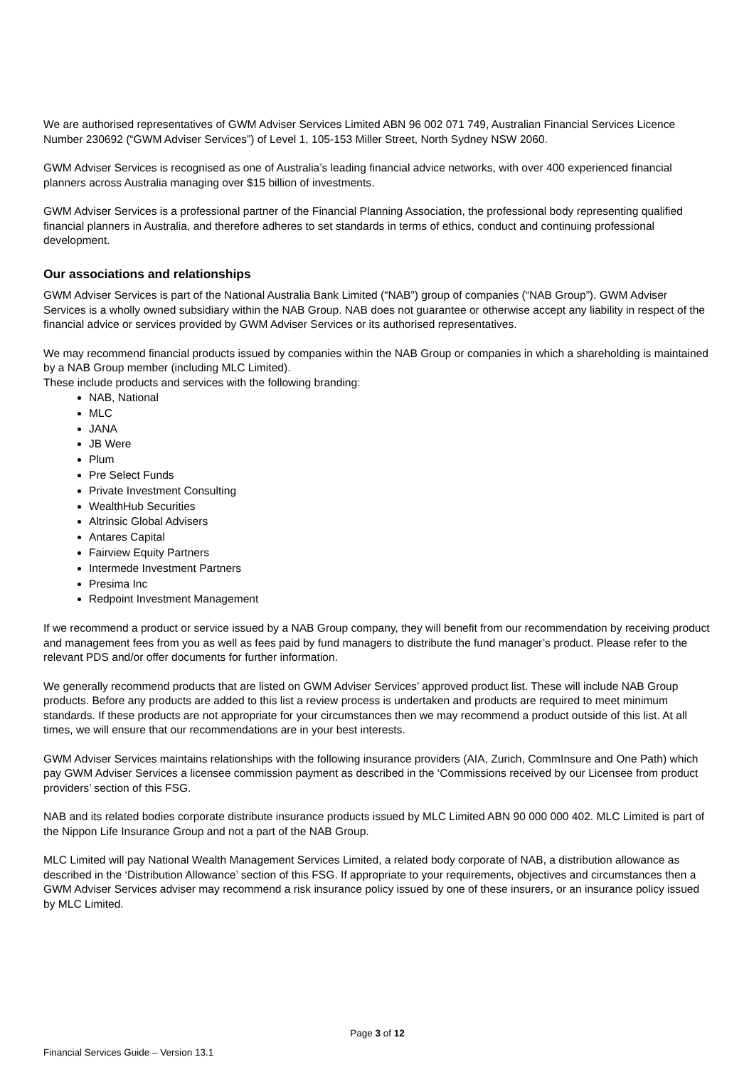We are authorised representatives of GWM Adviser Services Limited ABN 96 002 071 749, Australian Financial Services Licence Number 230692 (“GWM Adviser Services”) of Level 1, 105-153 Miller Street, North Sydney NSW 2060.
GWM Adviser Services is recognised as one of Australia’s leading financial advice networks, with over 400 experienced financial planners across Australia managing over $15 billion of investments.
GWM Adviser Services is a professional partner of the Financial Planning Association, the professional body representing qualified financial planners in Australia, and therefore adheres to set standards in terms of ethics, conduct and continuing professional development.
Our associations and relationships
GWM Adviser Services is part of the National Australia Bank Limited (“NAB”) group of companies (“NAB Group”). GWM Adviser Services is a wholly owned subsidiary within the NAB Group. NAB does not guarantee or otherwise accept any liability in respect of the financial advice or services provided by GWM Adviser Services or its authorised representatives.
We may recommend financial products issued by companies within the NAB Group or companies in which a shareholding is maintained by a NAB Group member (including MLC Limited).
These include products and services with the following branding:
NAB, National
MLC
JANA
JB Were
Plum
Pre Select Funds
Private Investment Consulting
WealthHub Securities
Altrinsic Global Advisers
Antares Capital
Fairview Equity Partners
Intermede Investment Partners
Presima Inc
Redpoint Investment Management
If we recommend a product or service issued by a NAB Group company, they will benefit from our recommendation by receiving product and management fees from you as well as fees paid by fund managers to distribute the fund manager’s product. Please refer to the relevant PDS and/or offer documents for further information.
We generally recommend products that are listed on GWM Adviser Services’ approved product list. These will include NAB Group products. Before any products are added to this list a review process is undertaken and products are required to meet minimum standards. If these products are not appropriate for your circumstances then we may recommend a product outside of this list. At all times, we will ensure that our recommendations are in your best interests.
GWM Adviser Services maintains relationships with the following insurance providers (AIA, Zurich, CommInsure and One Path) which pay GWM Adviser Services a licensee commission payment as described in the ‘Commissions received by our Licensee from product providers’ section of this FSG.
NAB and its related bodies corporate distribute insurance products issued by MLC Limited ABN 90 000 000 402. MLC Limited is part of the Nippon Life Insurance Group and not a part of the NAB Group.
MLC Limited will pay National Wealth Management Services Limited, a related body corporate of NAB, a distribution allowance as described in the ‘Distribution Allowance’ section of this FSG. If appropriate to your requirements, objectives and circumstances then a GWM Adviser Services adviser may recommend a risk insurance policy issued by one of these insurers, or an insurance policy issued by MLC Limited.
Page 3 of 12
Financial Services Guide – Version 13.1